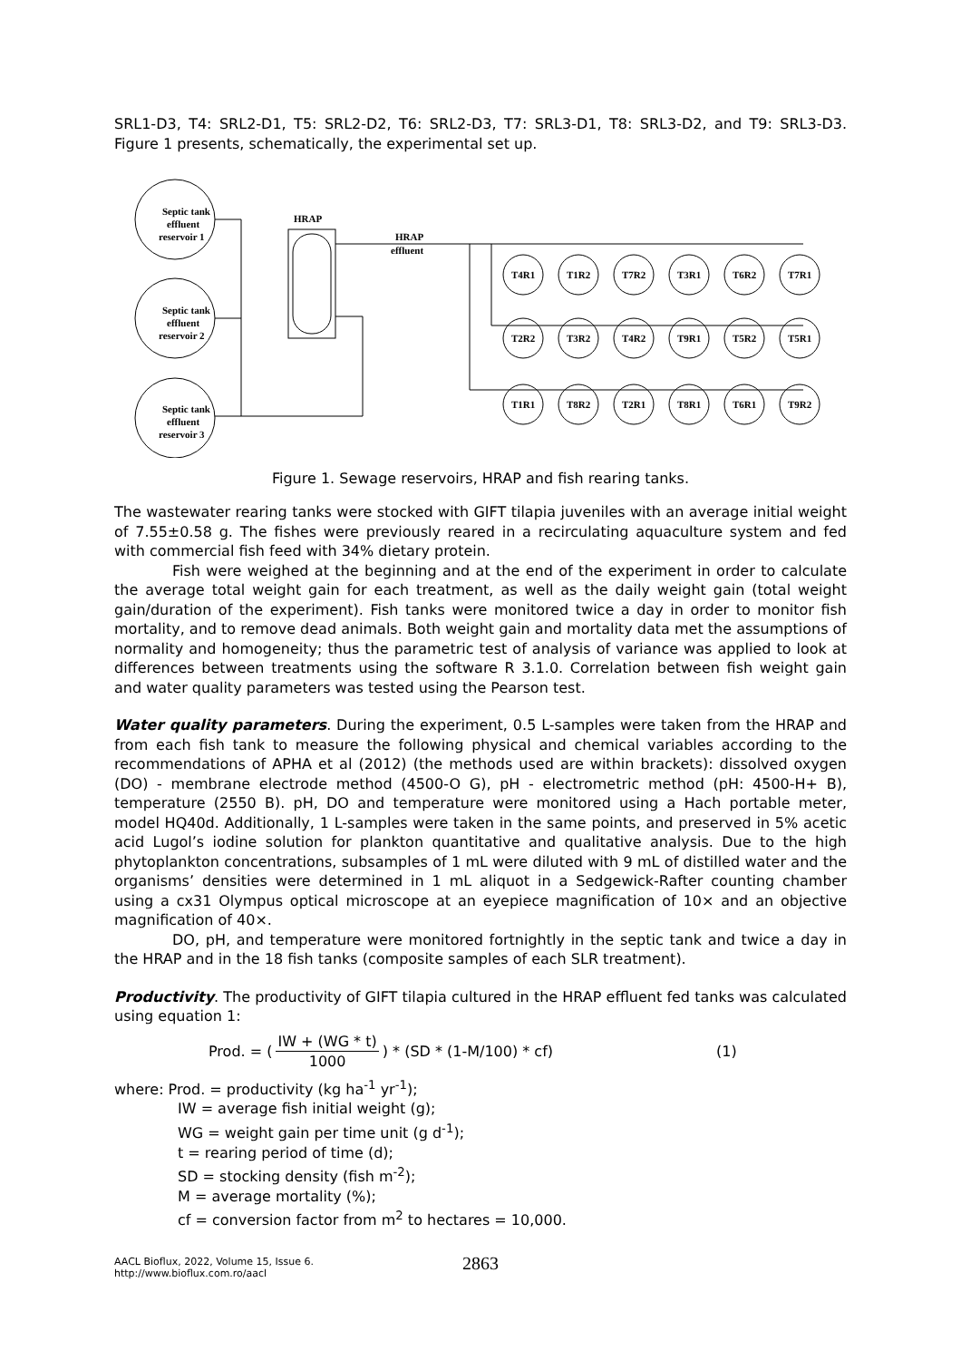SRL1-D3, T4: SRL2-D1, T5: SRL2-D2, T6: SRL2-D3, T7: SRL3-D1, T8: SRL3-D2, and T9: SRL3-D3. Figure 1 presents, schematically, the experimental set up.
Septic tank
effluent
reservoir 1
Septic tank
effluent
reservoir 2
Septic tank
effluent
reservoir 3
HRAP
HRAP
effluent
T4R1
T1R2
T7R2
T3R1
T6R2
T7R1
T2R2
T3R2
T4R2
T9R1
T5R2
T5R1
T1R1
T8R2
T2R1
T8R1
T6R1
T9R2
Figure 1. Sewage reservoirs, HRAP and fish rearing tanks.
The wastewater rearing tanks were stocked with GIFT tilapia juveniles with an average initial weight of 7.55±0.58 g. The fishes were previously reared in a recirculating aquaculture system and fed with commercial fish feed with 34% dietary protein.
Fish were weighed at the beginning and at the end of the experiment in order to calculate the average total weight gain for each treatment, as well as the daily weight gain (total weight gain/duration of the experiment). Fish tanks were monitored twice a day in order to monitor fish mortality, and to remove dead animals. Both weight gain and mortality data met the assumptions of normality and homogeneity; thus the parametric test of analysis of variance was applied to look at differences between treatments using the software R 3.1.0. Correlation between fish weight gain and water quality parameters was tested using the Pearson test.
Water quality parameters. During the experiment, 0.5 L-samples were taken from the HRAP and from each fish tank to measure the following physical and chemical variables according to the recommendations of APHA et al (2012) (the methods used are within brackets): dissolved oxygen (DO) - membrane electrode method (4500-O G), pH - electrometric method (pH: 4500-H+ B), temperature (2550 B). pH, DO and temperature were monitored using a Hach portable meter, model HQ40d. Additionally, 1 L-samples were taken in the same points, and preserved in 5% acetic acid Lugol’s iodine solution for plankton quantitative and qualitative analysis. Due to the high phytoplankton concentrations, subsamples of 1 mL were diluted with 9 mL of distilled water and the organisms’ densities were determined in 1 mL aliquot in a Sedgewick-Rafter counting chamber using a cx31 Olympus optical microscope at an eyepiece magnification of 10× and an objective magnification of 40×.
DO, pH, and temperature were monitored fortnightly in the septic tank and twice a day in the HRAP and in the 18 fish tanks (composite samples of each SLR treatment).
Productivity. The productivity of GIFT tilapia cultured in the HRAP effluent fed tanks was calculated using equation 1:
Prod. = (IW + (WG * t) 1000) * (SD * (1-M/100) * cf) (1)
where: Prod. = productivity (kg ha<sup>-1</sup> yr<sup>-1</sup>);
IW = average fish initial weight (g);
WG = weight gain per time unit (g d<sup>-1</sup>);
t = rearing period of time (d);
SD = stocking density (fish m<sup>-2</sup>);
M = average mortality (%);
cf = conversion factor from m<sup>2</sup> to hectares = 10,000.
AACL Bioflux, 2022, Volume 15, Issue 6.
http://www.bioflux.com.ro/aacl
2863